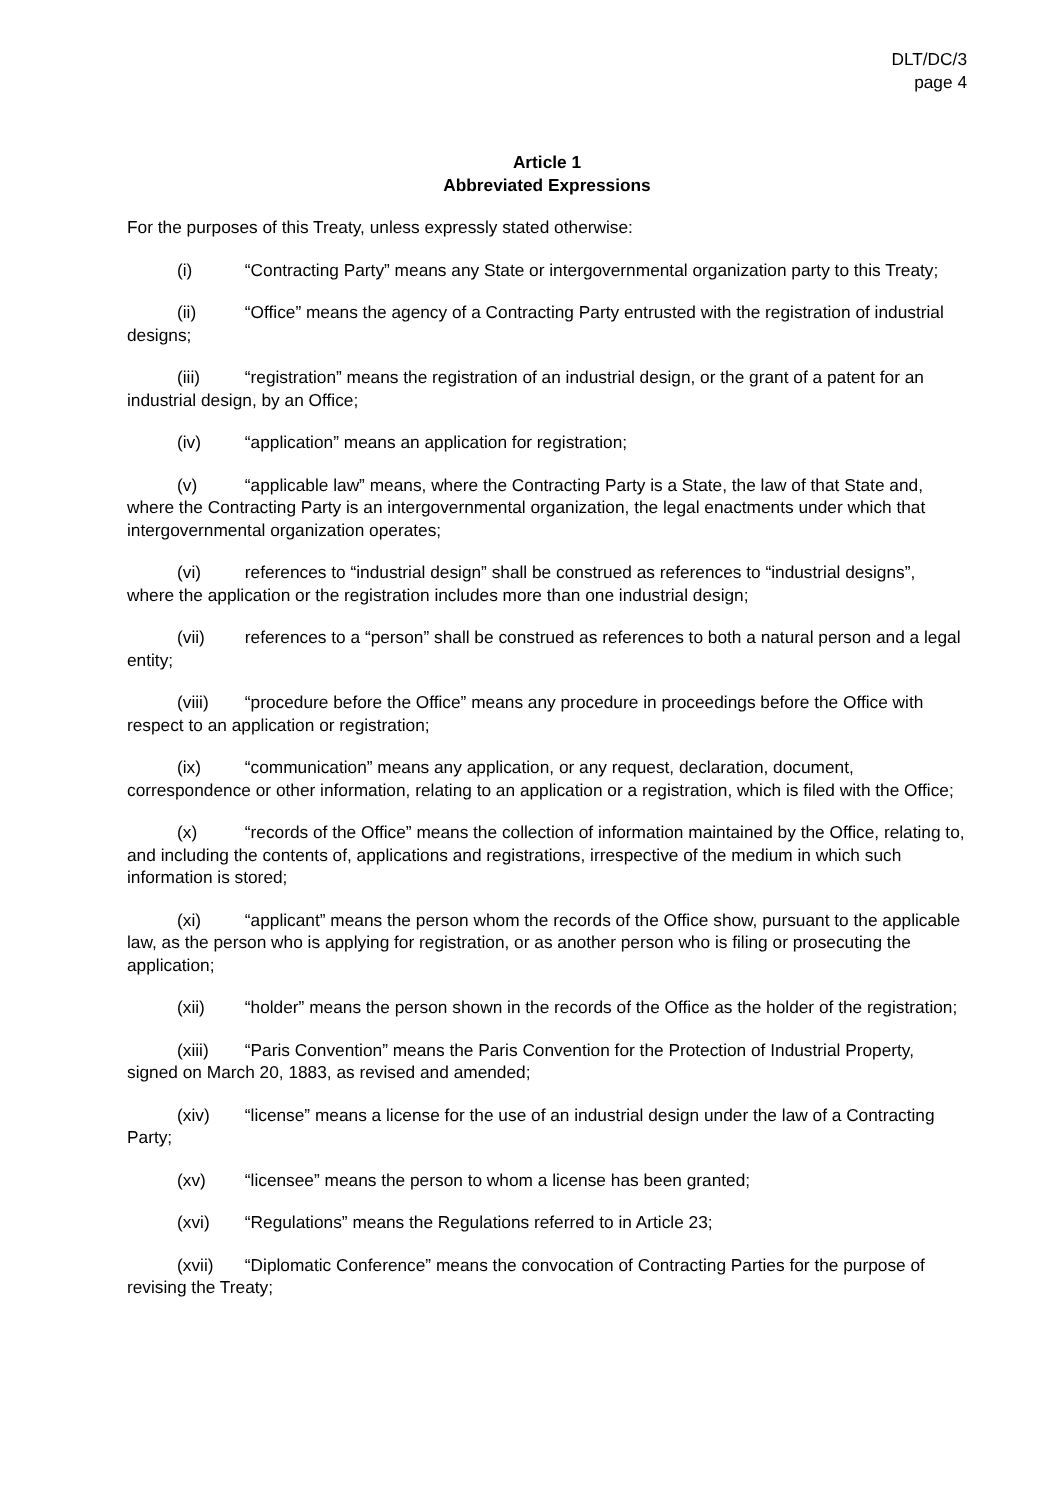DLT/DC/3
page 4
Article 1
Abbreviated Expressions
For the purposes of this Treaty, unless expressly stated otherwise:
(i) “Contracting Party” means any State or intergovernmental organization party to this Treaty;
(ii) “Office” means the agency of a Contracting Party entrusted with the registration of industrial designs;
(iii) “registration” means the registration of an industrial design, or the grant of a patent for an industrial design, by an Office;
(iv) “application” means an application for registration;
(v) “applicable law” means, where the Contracting Party is a State, the law of that State and, where the Contracting Party is an intergovernmental organization, the legal enactments under which that intergovernmental organization operates;
(vi) references to “industrial design” shall be construed as references to “industrial designs”, where the application or the registration includes more than one industrial design;
(vii) references to a “person” shall be construed as references to both a natural person and a legal entity;
(viii) “procedure before the Office” means any procedure in proceedings before the Office with respect to an application or registration;
(ix) “communication” means any application, or any request, declaration, document, correspondence or other information, relating to an application or a registration, which is filed with the Office;
(x) “records of the Office” means the collection of information maintained by the Office, relating to, and including the contents of, applications and registrations, irrespective of the medium in which such information is stored;
(xi) “applicant” means the person whom the records of the Office show, pursuant to the applicable law, as the person who is applying for registration, or as another person who is filing or prosecuting the application;
(xii) “holder” means the person shown in the records of the Office as the holder of the registration;
(xiii) “Paris Convention” means the Paris Convention for the Protection of Industrial Property, signed on March 20, 1883, as revised and amended;
(xiv) “license” means a license for the use of an industrial design under the law of a Contracting Party;
(xv) “licensee” means the person to whom a license has been granted;
(xvi) “Regulations” means the Regulations referred to in Article 23;
(xvii) “Diplomatic Conference” means the convocation of Contracting Parties for the purpose of revising the Treaty;